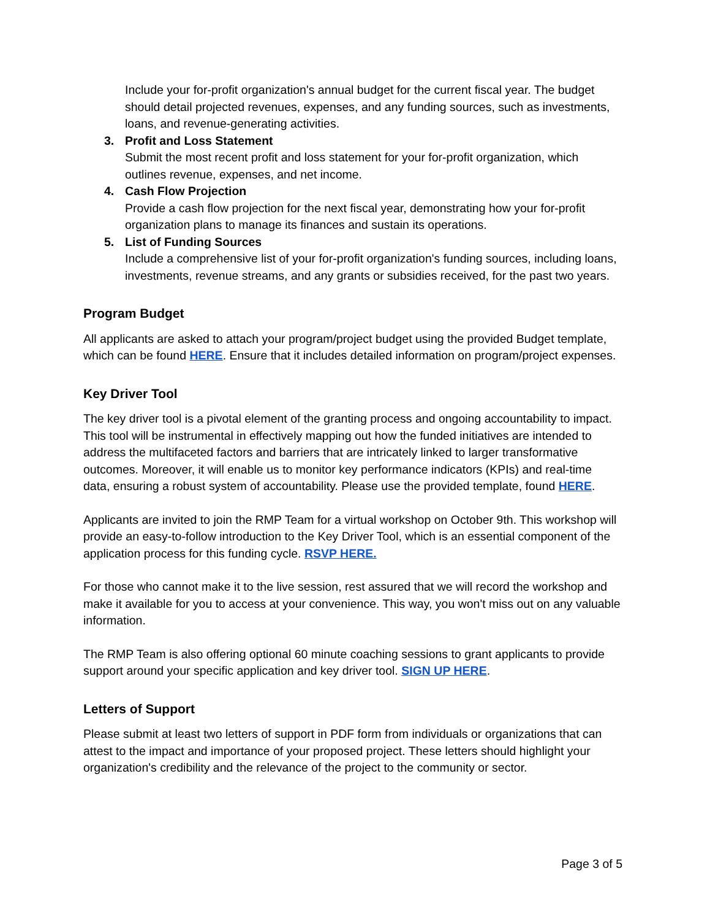Include your for-profit organization's annual budget for the current fiscal year. The budget should detail projected revenues, expenses, and any funding sources, such as investments, loans, and revenue-generating activities.
3. Profit and Loss Statement
Submit the most recent profit and loss statement for your for-profit organization, which outlines revenue, expenses, and net income.
4. Cash Flow Projection
Provide a cash flow projection for the next fiscal year, demonstrating how your for-profit organization plans to manage its finances and sustain its operations.
5. List of Funding Sources
Include a comprehensive list of your for-profit organization's funding sources, including loans, investments, revenue streams, and any grants or subsidies received, for the past two years.
Program Budget
All applicants are asked to attach your program/project budget using the provided Budget template, which can be found HERE. Ensure that it includes detailed information on program/project expenses.
Key Driver Tool
The key driver tool is a pivotal element of the granting process and ongoing accountability to impact. This tool will be instrumental in effectively mapping out how the funded initiatives are intended to address the multifaceted factors and barriers that are intricately linked to larger transformative outcomes. Moreover, it will enable us to monitor key performance indicators (KPIs) and real-time data, ensuring a robust system of accountability. Please use the provided template, found HERE.
Applicants are invited to join the RMP Team for a virtual workshop on October 9th. This workshop will provide an easy-to-follow introduction to the Key Driver Tool, which is an essential component of the application process for this funding cycle. RSVP HERE.
For those who cannot make it to the live session, rest assured that we will record the workshop and make it available for you to access at your convenience. This way, you won't miss out on any valuable information.
The RMP Team is also offering optional 60 minute coaching sessions to grant applicants to provide support around your specific application and key driver tool. SIGN UP HERE.
Letters of Support
Please submit at least two letters of support in PDF form from individuals or organizations that can attest to the impact and importance of your proposed project. These letters should highlight your organization's credibility and the relevance of the project to the community or sector.
Page 3 of 5